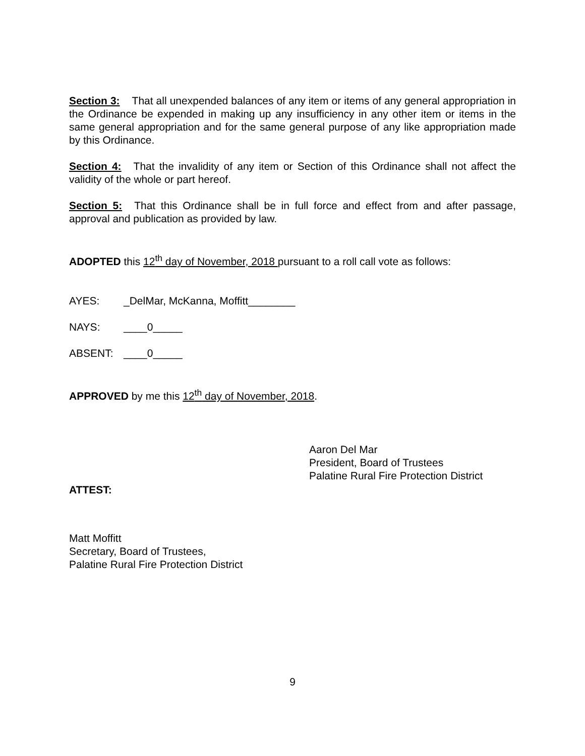Section 3: That all unexpended balances of any item or items of any general appropriation in the Ordinance be expended in making up any insufficiency in any other item or items in the same general appropriation and for the same general purpose of any like appropriation made by this Ordinance.
Section 4: That the invalidity of any item or Section of this Ordinance shall not affect the validity of the whole or part hereof.
Section 5: That this Ordinance shall be in full force and effect from and after passage, approval and publication as provided by law.
ADOPTED this 12<sup>th</sup> day of November, 2018 pursuant to a roll call vote as follows:
AYES: _DelMar, McKanna, Moffitt________
NAYS: ____0_____
ABSENT: ____0_____
APPROVED by me this 12<sup>th</sup> day of November, 2018.
Aaron Del Mar
President, Board of Trustees
Palatine Rural Fire Protection District
ATTEST:
Matt Moffitt
Secretary, Board of Trustees,
Palatine Rural Fire Protection District
9